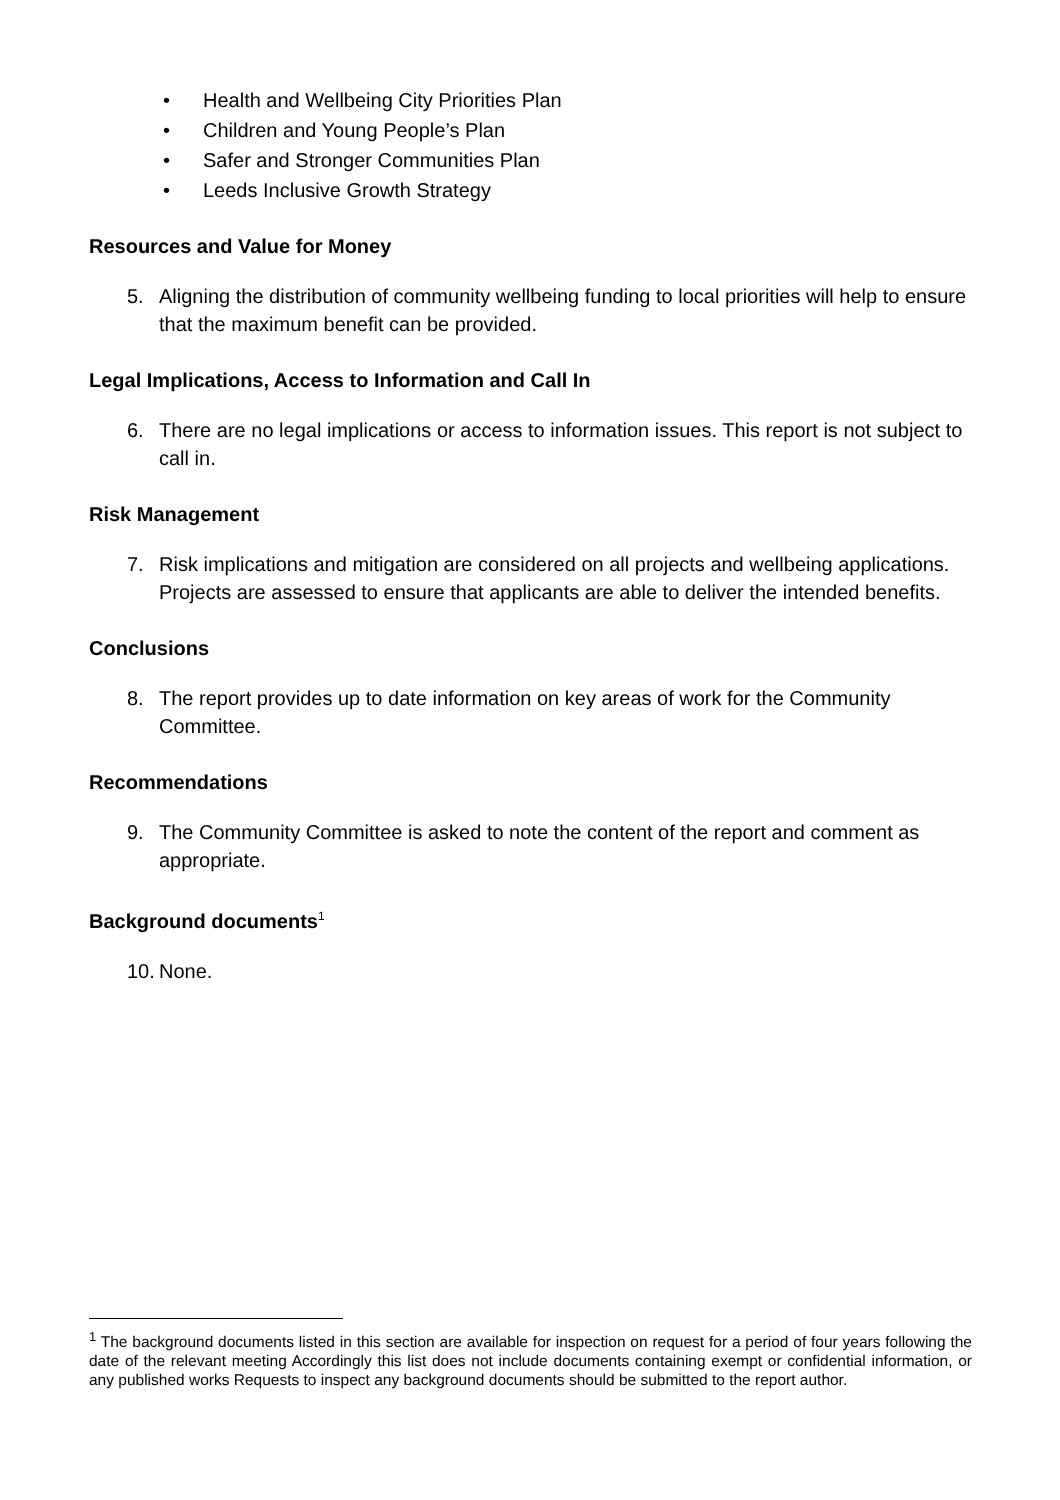• Health and Wellbeing City Priorities Plan
• Children and Young People’s Plan
• Safer and Stronger Communities Plan
• Leeds Inclusive Growth Strategy
Resources and Value for Money
5. Aligning the distribution of community wellbeing funding to local priorities will help to ensure that the maximum benefit can be provided.
Legal Implications, Access to Information and Call In
6. There are no legal implications or access to information issues. This report is not subject to call in.
Risk Management
7. Risk implications and mitigation are considered on all projects and wellbeing applications. Projects are assessed to ensure that applicants are able to deliver the intended benefits.
Conclusions
8. The report provides up to date information on key areas of work for the Community Committee.
Recommendations
9. The Community Committee is asked to note the content of the report and comment as appropriate.
Background documents<sup>1</sup>
10.
None.
<sup>1</sup> The background documents listed in this section are available for inspection on request for a period of four years following the date of the relevant meeting Accordingly this list does not include documents containing exempt or confidential information, or any published works Requests to inspect any background documents should be submitted to the report author.